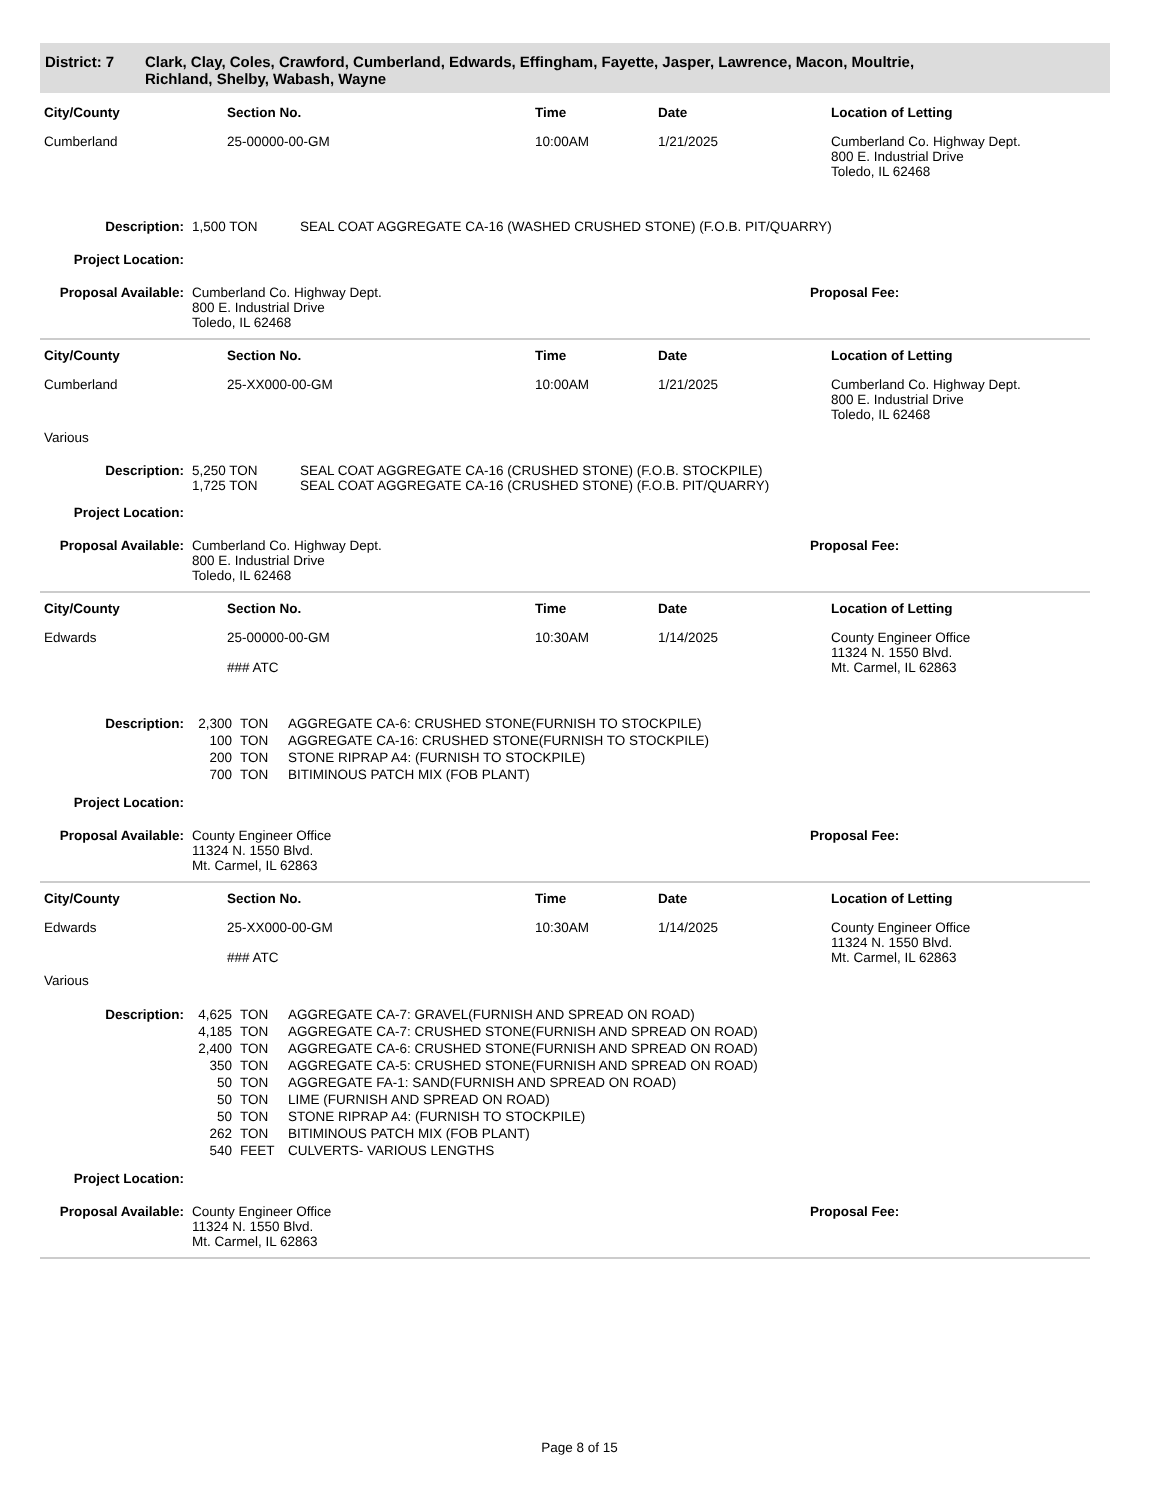District: 7 Clark, Clay, Coles, Crawford, Cumberland, Edwards, Effingham, Fayette, Jasper, Lawrence, Macon, Moultrie,
Richland, Shelby, Wabash, Wayne
| City/County | Section No. | Time | Date | Location of Letting |
| --- | --- | --- | --- | --- |
| Cumberland | 25-00000-00-GM | 10:00AM | 1/21/2025 | Cumberland Co. Highway Dept. 800 E. Industrial Drive Toledo, IL 62468 |
| Description: | 1,500 TON | SEAL COAT AGGREGATE CA-16 (WASHED CRUSHED STONE) (F.O.B. PIT/QUARRY) |
| Project Location: | |
| Proposal Available: | Cumberland Co. Highway Dept. 800 E. Industrial Drive Toledo, IL 62468 | Proposal Fee: |
| City/County | Section No. | Time | Date | Location of Letting |
| --- | --- | --- | --- | --- |
| Cumberland | 25-XX000-00-GM | 10:00AM | 1/21/2025 | Cumberland Co. Highway Dept. 800 E. Industrial Drive Toledo, IL 62468 |
| Various | | | | |
| Description: | 5,250 TON 1,725 TON | SEAL COAT AGGREGATE CA-16 (CRUSHED STONE) (F.O.B. STOCKPILE) SEAL COAT AGGREGATE CA-16 (CRUSHED STONE) (F.O.B. PIT/QUARRY) |
| Project Location: | |
| Proposal Available: | Cumberland Co. Highway Dept. 800 E. Industrial Drive Toledo, IL 62468 | Proposal Fee: |
| City/County | Section No. | Time | Date | Location of Letting |
| --- | --- | --- | --- | --- |
| Edwards | 25-00000-00-GM ### ATC | 10:30AM | 1/14/2025 | County Engineer Office 11324 N. 1550 Blvd. Mt. Carmel, IL 62863 |
| Description: | 2,300 | TON | AGGREGATE CA-6: CRUSHED STONE(FURNISH TO STOCKPILE) |
| | 100 | TON | AGGREGATE CA-16: CRUSHED STONE(FURNISH TO STOCKPILE) |
| | 200 | TON | STONE RIPRAP A4: (FURNISH TO STOCKPILE) |
| | 700 | TON | BITIMINOUS PATCH MIX (FOB PLANT) |
| Project Location: | |
| Proposal Available: | County Engineer Office 11324 N. 1550 Blvd. Mt. Carmel, IL 62863 | Proposal Fee: |
| City/County | Section No. | Time | Date | Location of Letting |
| --- | --- | --- | --- | --- |
| Edwards | 25-XX000-00-GM ### ATC | 10:30AM | 1/14/2025 | County Engineer Office 11324 N. 1550 Blvd. Mt. Carmel, IL 62863 |
| Various | | | | |
| Description: | 4,625 | TON | AGGREGATE CA-7: GRAVEL(FURNISH AND SPREAD ON ROAD) |
| | 4,185 | TON | AGGREGATE CA-7: CRUSHED STONE(FURNISH AND SPREAD ON ROAD) |
| | 2,400 | TON | AGGREGATE CA-6: CRUSHED STONE(FURNISH AND SPREAD ON ROAD) |
| | 350 | TON | AGGREGATE CA-5: CRUSHED STONE(FURNISH AND SPREAD ON ROAD) |
| | 50 | TON | AGGREGATE FA-1: SAND(FURNISH AND SPREAD ON ROAD) |
| | 50 | TON | LIME (FURNISH AND SPREAD ON ROAD) |
| | 50 | TON | STONE RIPRAP A4: (FURNISH TO STOCKPILE) |
| | 262 | TON | BITIMINOUS PATCH MIX (FOB PLANT) |
| | 540 | FEET | CULVERTS- VARIOUS LENGTHS |
| Project Location: | |
| Proposal Available: | County Engineer Office 11324 N. 1550 Blvd. Mt. Carmel, IL 62863 | Proposal Fee: |
Page 8 of 15